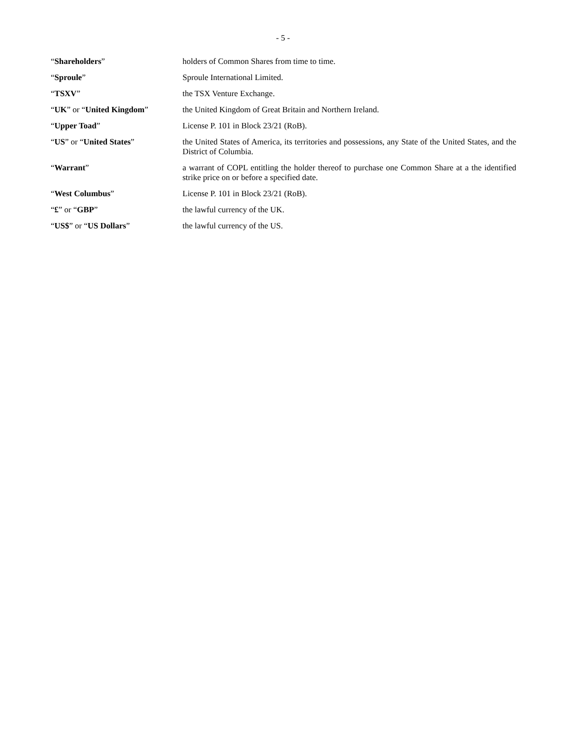- 5 -
| “ Shareholders ” | holders of Common Shares from time to time. |
| “ Sproule ” | Sproule International Limited. |
| “ TSXV ” | the TSX Venture Exchange. |
| “ UK ” or “ United Kingdom ” | the United Kingdom of Great Britain and Northern Ireland. |
| “ Upper Toad ” | License P. 101 in Block 23/21 (RoB). |
| “ US ” or “ United States ” | the United States of America, its territories and possessions, any State of the United States, and the District of Columbia. |
| “ Warrant ” | a warrant of COPL entitling the holder thereof to purchase one Common Share at a the identified strike price on or before a specified date. |
| “ West Columbus ” | License P. 101 in Block 23/21 (RoB). |
| “ £ ” or “ GBP ” | the lawful currency of the UK. |
| “ US$ ” or “ US Dollars ” | the lawful currency of the US. |